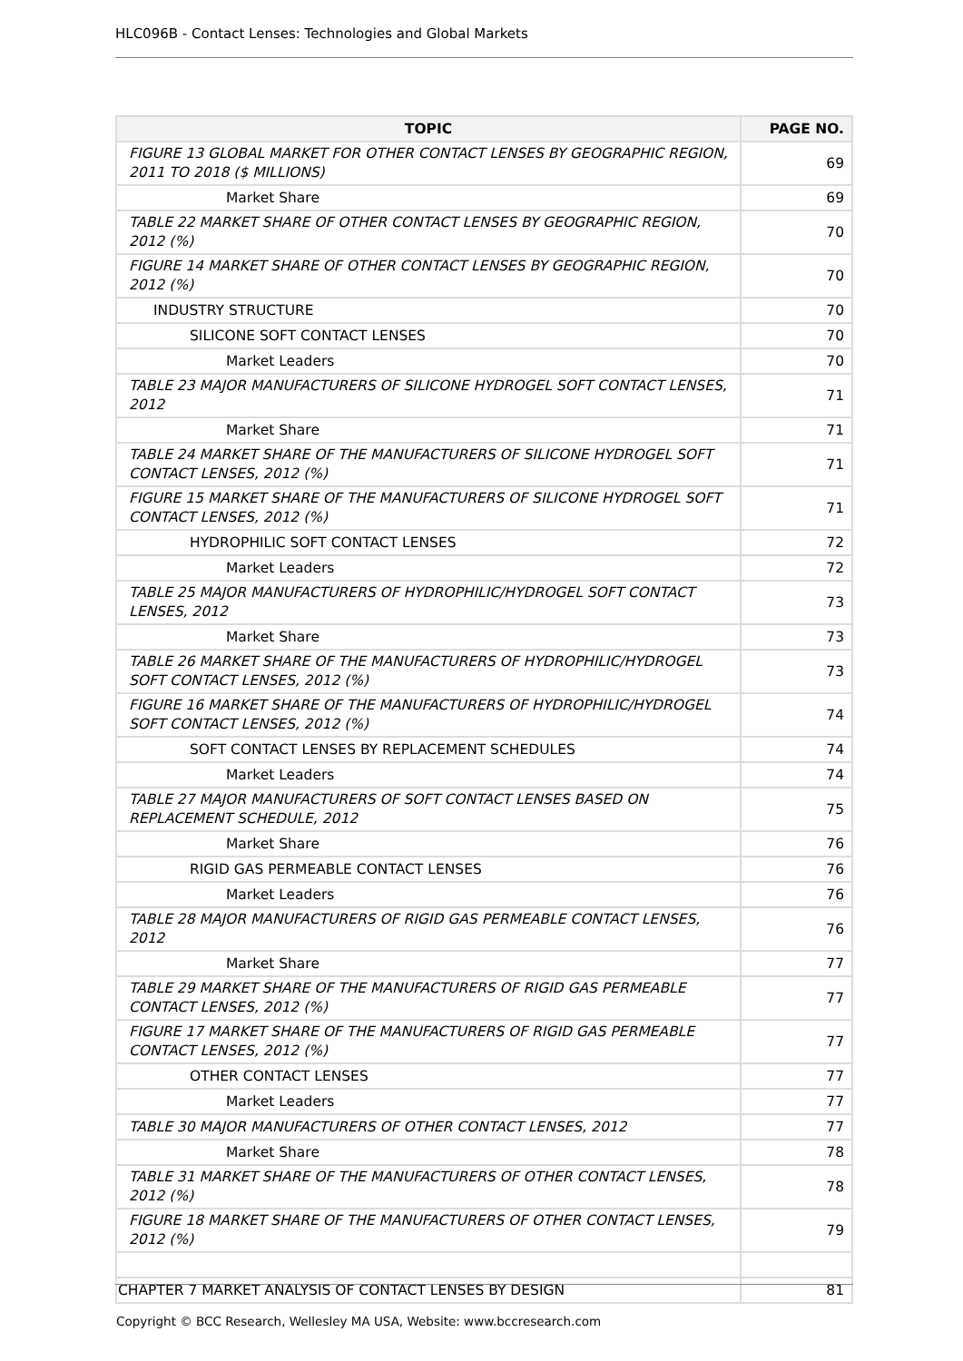HLC096B - Contact Lenses: Technologies and Global Markets
| TOPIC | PAGE NO. |
| --- | --- |
| FIGURE 13 GLOBAL MARKET FOR OTHER CONTACT LENSES BY GEOGRAPHIC REGION, 2011 TO 2018 ($ MILLIONS) | 69 |
| Market Share | 69 |
| TABLE 22 MARKET SHARE OF OTHER CONTACT LENSES BY GEOGRAPHIC REGION, 2012 (%) | 70 |
| FIGURE 14 MARKET SHARE OF OTHER CONTACT LENSES BY GEOGRAPHIC REGION, 2012 (%) | 70 |
| INDUSTRY STRUCTURE | 70 |
| SILICONE SOFT CONTACT LENSES | 70 |
| Market Leaders | 70 |
| TABLE 23 MAJOR MANUFACTURERS OF SILICONE HYDROGEL SOFT CONTACT LENSES, 2012 | 71 |
| Market Share | 71 |
| TABLE 24 MARKET SHARE OF THE MANUFACTURERS OF SILICONE HYDROGEL SOFT CONTACT LENSES, 2012 (%) | 71 |
| FIGURE 15 MARKET SHARE OF THE MANUFACTURERS OF SILICONE HYDROGEL SOFT CONTACT LENSES, 2012 (%) | 71 |
| HYDROPHILIC SOFT CONTACT LENSES | 72 |
| Market Leaders | 72 |
| TABLE 25 MAJOR MANUFACTURERS OF HYDROPHILIC/HYDROGEL SOFT CONTACT LENSES, 2012 | 73 |
| Market Share | 73 |
| TABLE 26 MARKET SHARE OF THE MANUFACTURERS OF HYDROPHILIC/HYDROGEL SOFT CONTACT LENSES, 2012 (%) | 73 |
| FIGURE 16 MARKET SHARE OF THE MANUFACTURERS OF HYDROPHILIC/HYDROGEL SOFT CONTACT LENSES, 2012 (%) | 74 |
| SOFT CONTACT LENSES BY REPLACEMENT SCHEDULES | 74 |
| Market Leaders | 74 |
| TABLE 27 MAJOR MANUFACTURERS OF SOFT CONTACT LENSES BASED ON REPLACEMENT SCHEDULE, 2012 | 75 |
| Market Share | 76 |
| RIGID GAS PERMEABLE CONTACT LENSES | 76 |
| Market Leaders | 76 |
| TABLE 28 MAJOR MANUFACTURERS OF RIGID GAS PERMEABLE CONTACT LENSES, 2012 | 76 |
| Market Share | 77 |
| TABLE 29 MARKET SHARE OF THE MANUFACTURERS OF RIGID GAS PERMEABLE CONTACT LENSES, 2012 (%) | 77 |
| FIGURE 17 MARKET SHARE OF THE MANUFACTURERS OF RIGID GAS PERMEABLE CONTACT LENSES, 2012 (%) | 77 |
| OTHER CONTACT LENSES | 77 |
| Market Leaders | 77 |
| TABLE 30 MAJOR MANUFACTURERS OF OTHER CONTACT LENSES, 2012 | 77 |
| Market Share | 78 |
| TABLE 31 MARKET SHARE OF THE MANUFACTURERS OF OTHER CONTACT LENSES, 2012 (%) | 78 |
| FIGURE 18 MARKET SHARE OF THE MANUFACTURERS OF OTHER CONTACT LENSES, 2012 (%) | 79 |
| CHAPTER 7 MARKET ANALYSIS OF CONTACT LENSES BY DESIGN | 81 |
Copyright © BCC Research, Wellesley MA USA, Website: www.bccresearch.com